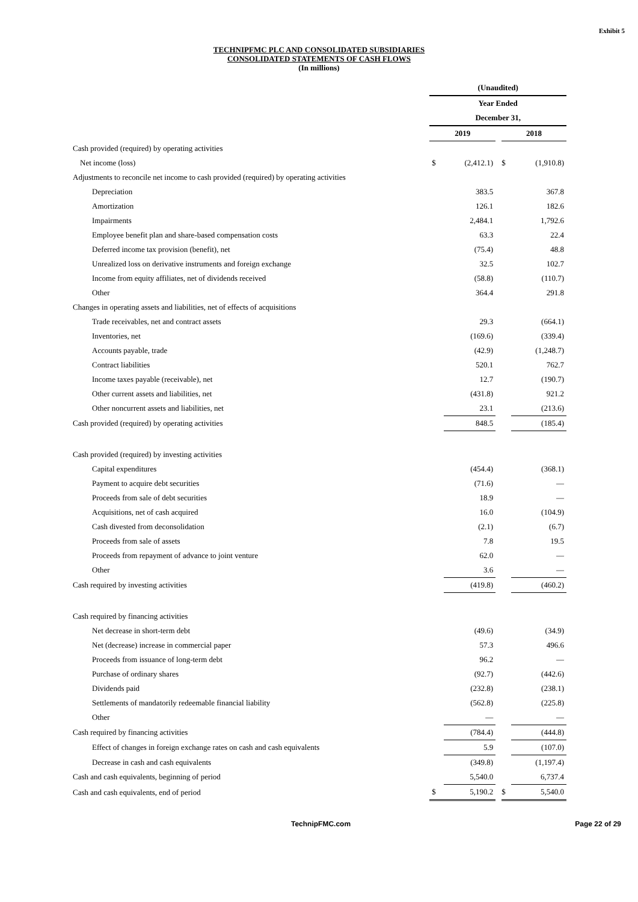Exhibit 5
TECHNIPFMC PLC AND CONSOLIDATED SUBSIDIARIES
CONSOLIDATED STATEMENTS OF CASH FLOWS
(In millions)
| | (Unaudited) | | | | |
| | Year Ended | | | | |
| | December 31, | | | | |
| | 2019 | | | 2018 | |
| Cash provided (required) by operating activities | | | | | |
| Net income (loss) | $ | (2,412.1) | | $ | (1,910.8) |
| Adjustments to reconcile net income to cash provided (required) by operating activities | | | | | |
| Depreciation | | 383.5 | | | 367.8 |
| Amortization | | 126.1 | | | 182.6 |
| Impairments | | 2,484.1 | | | 1,792.6 |
| Employee benefit plan and share-based compensation costs | | 63.3 | | | 22.4 |
| Deferred income tax provision (benefit), net | | (75.4) | | | 48.8 |
| Unrealized loss on derivative instruments and foreign exchange | | 32.5 | | | 102.7 |
| Income from equity affiliates, net of dividends received | | (58.8) | | | (110.7) |
| Other | | 364.4 | | | 291.8 |
| Changes in operating assets and liabilities, net of effects of acquisitions | | | | | |
| Trade receivables, net and contract assets | | 29.3 | | | (664.1) |
| Inventories, net | | (169.6) | | | (339.4) |
| Accounts payable, trade | | (42.9) | | | (1,248.7) |
| Contract liabilities | | 520.1 | | | 762.7 |
| Income taxes payable (receivable), net | | 12.7 | | | (190.7) |
| Other current assets and liabilities, net | | (431.8) | | | 921.2 |
| Other noncurrent assets and liabilities, net | | 23.1 | | | (213.6) |
| Cash provided (required) by operating activities | | 848.5 | | | (185.4) |
| Cash provided (required) by investing activities | | | | | |
| Capital expenditures | | (454.4) | | | (368.1) |
| Payment to acquire debt securities | | (71.6) | | | — |
| Proceeds from sale of debt securities | | 18.9 | | | — |
| Acquisitions, net of cash acquired | | 16.0 | | | (104.9) |
| Cash divested from deconsolidation | | (2.1) | | | (6.7) |
| Proceeds from sale of assets | | 7.8 | | | 19.5 |
| Proceeds from repayment of advance to joint venture | | 62.0 | | | — |
| Other | | 3.6 | | | — |
| Cash required by investing activities | | (419.8) | | | (460.2) |
| Cash required by financing activities | | | | | |
| Net decrease in short-term debt | | (49.6) | | | (34.9) |
| Net (decrease) increase in commercial paper | | 57.3 | | | 496.6 |
| Proceeds from issuance of long-term debt | | 96.2 | | | — |
| Purchase of ordinary shares | | (92.7) | | | (442.6) |
| Dividends paid | | (232.8) | | | (238.1) |
| Settlements of mandatorily redeemable financial liability | | (562.8) | | | (225.8) |
| Other | | — | | | — |
| Cash required by financing activities | | (784.4) | | | (444.8) |
| Effect of changes in foreign exchange rates on cash and cash equivalents | | 5.9 | | | (107.0) |
| Decrease in cash and cash equivalents | | (349.8) | | | (1,197.4) |
| Cash and cash equivalents, beginning of period | | 5,540.0 | | | 6,737.4 |
| Cash and cash equivalents, end of period | $ | 5,190.2 | | $ | 5,540.0 |
TechnipFMC.com Page 22 of 29